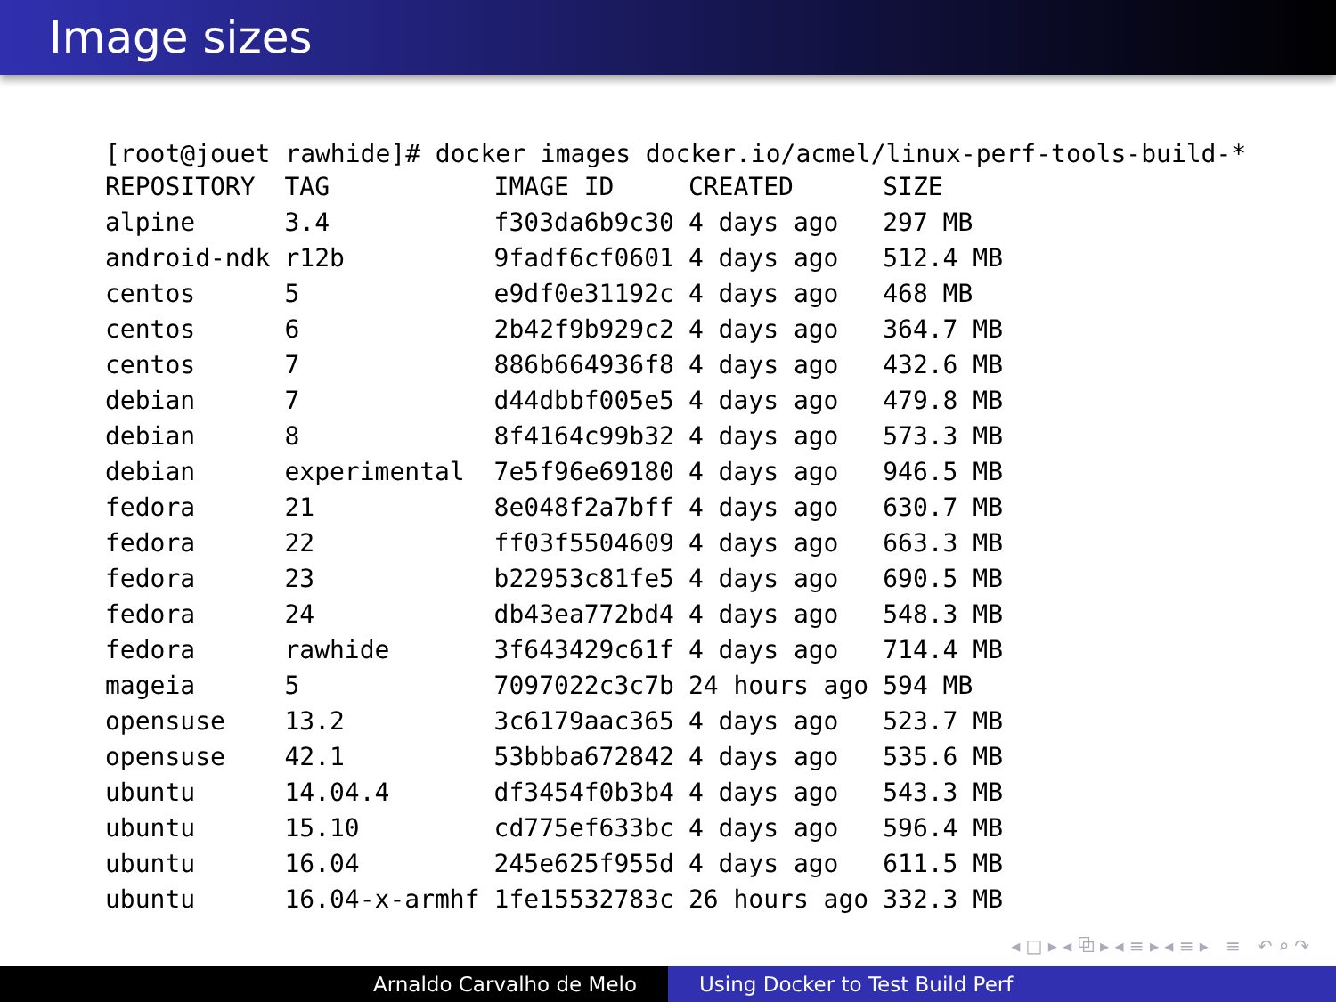Image sizes
[root@jouet rawhide]# docker images docker.io/acmel/linux-perf-tools-build-*
| REPOSITORY | TAG | IMAGE ID | CREATED | SIZE |
| --- | --- | --- | --- | --- |
| alpine | 3.4 | f303da6b9c30 | 4 days ago | 297 MB |
| android-ndk | r12b | 9fadf6cf0601 | 4 days ago | 512.4 MB |
| centos | 5 | e9df0e31192c | 4 days ago | 468 MB |
| centos | 6 | 2b42f9b929c2 | 4 days ago | 364.7 MB |
| centos | 7 | 886b664936f8 | 4 days ago | 432.6 MB |
| debian | 7 | d44dbbf005e5 | 4 days ago | 479.8 MB |
| debian | 8 | 8f4164c99b32 | 4 days ago | 573.3 MB |
| debian | experimental | 7e5f96e69180 | 4 days ago | 946.5 MB |
| fedora | 21 | 8e048f2a7bff | 4 days ago | 630.7 MB |
| fedora | 22 | ff03f5504609 | 4 days ago | 663.3 MB |
| fedora | 23 | b22953c81fe5 | 4 days ago | 690.5 MB |
| fedora | 24 | db43ea772bd4 | 4 days ago | 548.3 MB |
| fedora | rawhide | 3f643429c61f | 4 days ago | 714.4 MB |
| mageia | 5 | 7097022c3c7b | 24 hours ago | 594 MB |
| opensuse | 13.2 | 3c6179aac365 | 4 days ago | 523.7 MB |
| opensuse | 42.1 | 53bbba672842 | 4 days ago | 535.6 MB |
| ubuntu | 14.04.4 | df3454f0b3b4 | 4 days ago | 543.3 MB |
| ubuntu | 15.10 | cd775ef633bc | 4 days ago | 596.4 MB |
| ubuntu | 16.04 | 245e625f955d | 4 days ago | 611.5 MB |
| ubuntu | 16.04-x-armhf | 1fe15532783c | 26 hours ago | 332.3 MB |
◂ □ ▸ ◂ ⧉ ▸ ◂ ≡ ▸ ◂ ≡ ▸ ≡ ↶ ⌕ ↷
Arnaldo Carvalho de Melo Using Docker to Test Build Perf